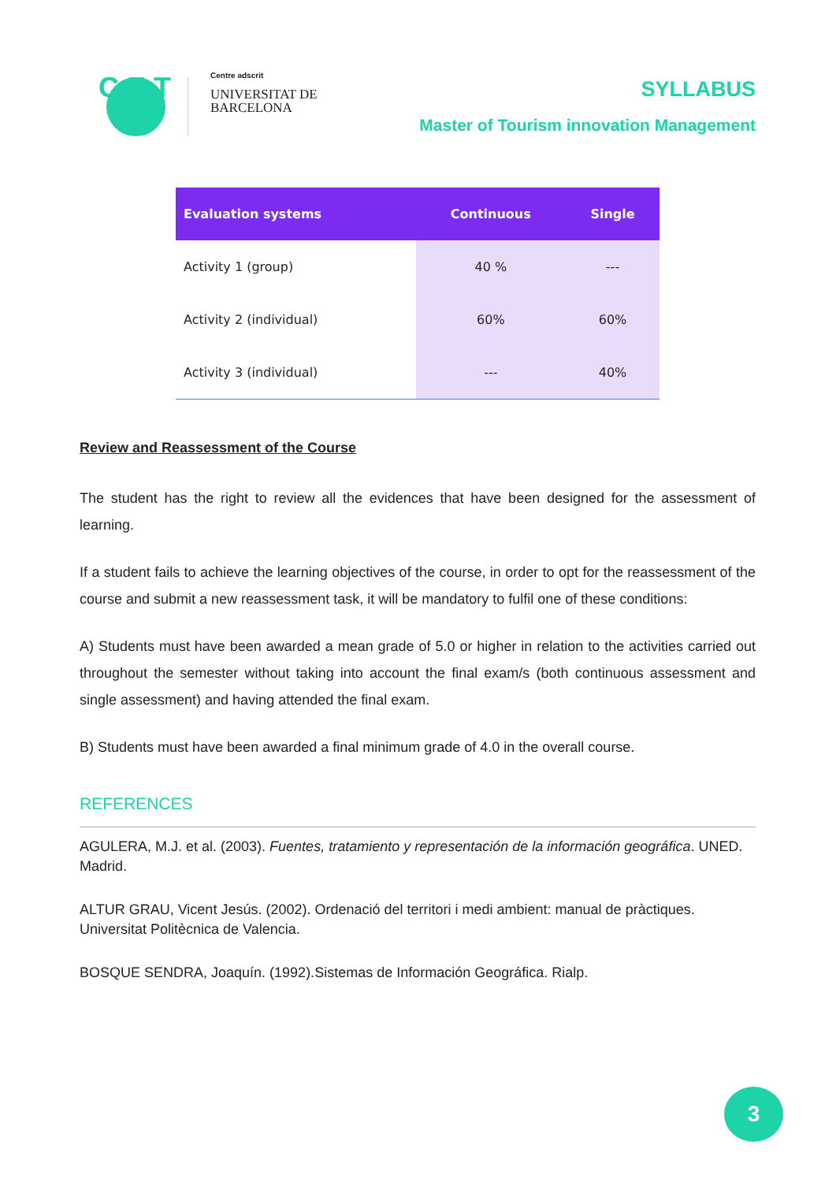C E T
Centre adscrit
UNIVERSITAT DE
BARCELONA
SYLLABUS
Master of Tourism innovation Management
| Evaluation systems | Continuous | Single |
| --- | --- | --- |
| Activity 1 (group) | 40 % | --- |
| Activity 2 (individual) | 60% | 60% |
| Activity 3 (individual) | --- | 40% |
Review and Reassessment of the Course
The student has the right to review all the evidences that have been designed for the assessment of learning.
If a student fails to achieve the learning objectives of the course, in order to opt for the reassessment of the course and submit a new reassessment task, it will be mandatory to fulfil one of these conditions:
A) Students must have been awarded a mean grade of 5.0 or higher in relation to the activities carried out throughout the semester without taking into account the final exam/s (both continuous assessment and single assessment) and having attended the final exam.
B) Students must have been awarded a final minimum grade of 4.0 in the overall course.
REFERENCES
AGULERA, M.J. et al. (2003). Fuentes, tratamiento y representación de la información geográfica. UNED. Madrid.
ALTUR GRAU, Vicent Jesús. (2002). Ordenació del territori i medi ambient: manual de pràctiques. Universitat Politècnica de Valencia.
BOSQUE SENDRA, Joaquín. (1992).Sistemas de Información Geográfica. Rialp.
3